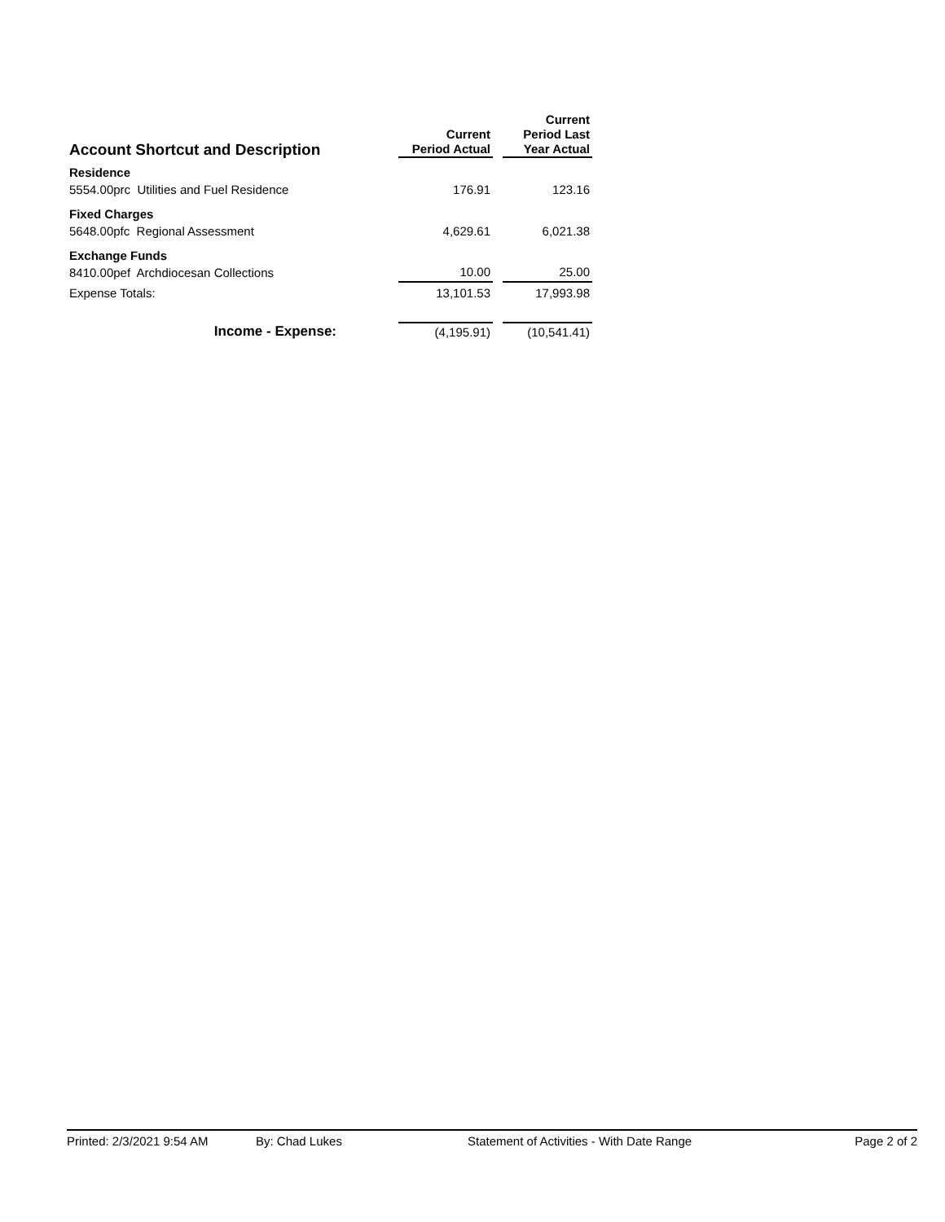| Account Shortcut and Description | | Current Period Actual | | Current Period Last Year Actual |
| --- | --- | --- | --- | --- |
| Residence | | | | |
| 5554.00prc Utilities and Fuel Residence | | 176.91 | | 123.16 |
| Fixed Charges | | | | |
| 5648.00pfc Regional Assessment | | 4,629.61 | | 6,021.38 |
| Exchange Funds | | | | |
| 8410.00pef Archdiocesan Collections | | 10.00 | | 25.00 |
| Expense Totals: | | 13,101.53 | | 17,993.98 |
| Income - Expense: | | (4,195.91) | | (10,541.41) |
Printed: 2/3/2021 9:54 AM By: Chad Lukes Statement of Activities - With Date Range Page 2 of 2